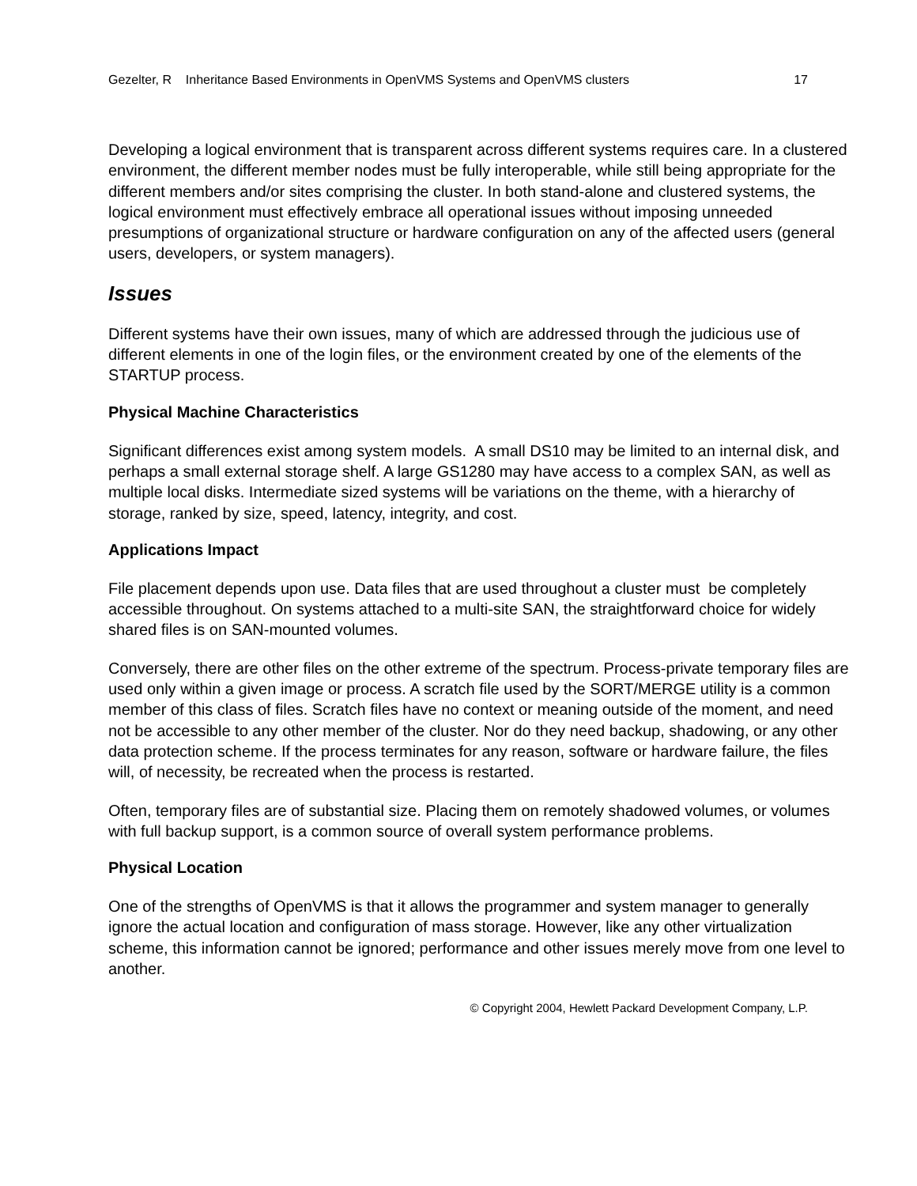Gezelter, R Inheritance Based Environments in OpenVMS Systems and OpenVMS clusters 17
Developing a logical environment that is transparent across different systems requires care. In a clustered environment, the different member nodes must be fully interoperable, while still being appropriate for the different members and/or sites comprising the cluster. In both stand-alone and clustered systems, the logical environment must effectively embrace all operational issues without imposing unneeded presumptions of organizational structure or hardware configuration on any of the affected users (general users, developers, or system managers).
Issues
Different systems have their own issues, many of which are addressed through the judicious use of different elements in one of the login files, or the environment created by one of the elements of the STARTUP process.
Physical Machine Characteristics
Significant differences exist among system models. A small DS10 may be limited to an internal disk, and perhaps a small external storage shelf. A large GS1280 may have access to a complex SAN, as well as multiple local disks. Intermediate sized systems will be variations on the theme, with a hierarchy of storage, ranked by size, speed, latency, integrity, and cost.
Applications Impact
File placement depends upon use. Data files that are used throughout a cluster must be completely accessible throughout. On systems attached to a multi-site SAN, the straightforward choice for widely shared files is on SAN-mounted volumes.
Conversely, there are other files on the other extreme of the spectrum. Process-private temporary files are used only within a given image or process. A scratch file used by the SORT/MERGE utility is a common member of this class of files. Scratch files have no context or meaning outside of the moment, and need not be accessible to any other member of the cluster. Nor do they need backup, shadowing, or any other data protection scheme. If the process terminates for any reason, software or hardware failure, the files will, of necessity, be recreated when the process is restarted.
Often, temporary files are of substantial size. Placing them on remotely shadowed volumes, or volumes with full backup support, is a common source of overall system performance problems.
Physical Location
One of the strengths of OpenVMS is that it allows the programmer and system manager to generally ignore the actual location and configuration of mass storage. However, like any other virtualization scheme, this information cannot be ignored; performance and other issues merely move from one level to another.
© Copyright 2004, Hewlett Packard Development Company, L.P.